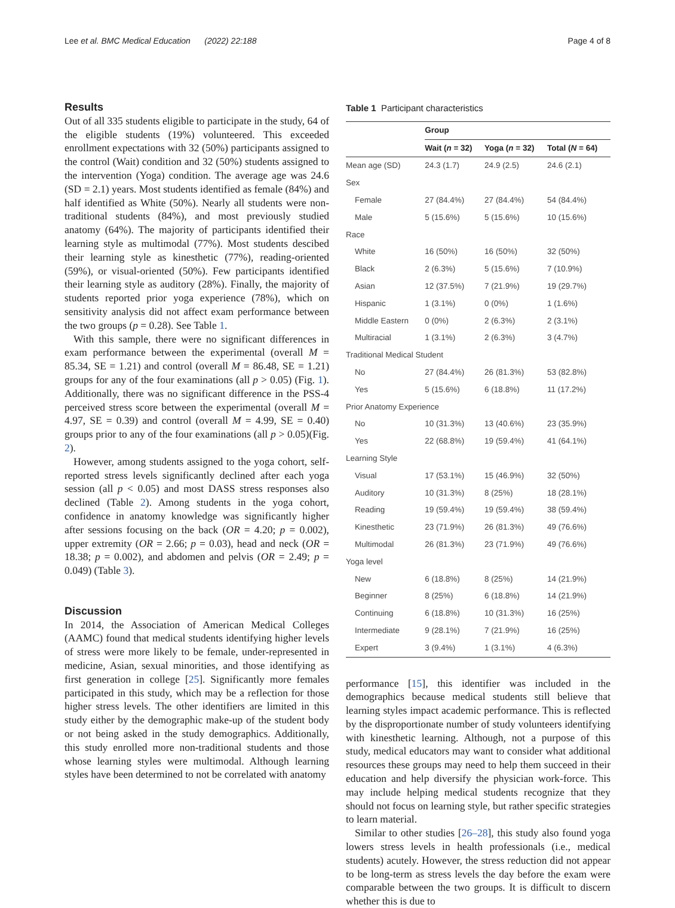Lee et al. BMC Medical Education (2022) 22:188 Page 4 of 8
Results
Out of all 335 students eligible to participate in the study, 64 of the eligible students (19%) volunteered. This exceeded enrollment expectations with 32 (50%) participants assigned to the control (Wait) condition and 32 (50%) students assigned to the intervention (Yoga) condition. The average age was 24.6 (SD = 2.1) years. Most students identified as female (84%) and half identified as White (50%). Nearly all students were non-traditional students (84%), and most previously studied anatomy (64%). The majority of participants identified their learning style as multimodal (77%). Most students descibed their learning style as kinesthetic (77%), reading-oriented (59%), or visual-oriented (50%). Few participants identified their learning style as auditory (28%). Finally, the majority of students reported prior yoga experience (78%), which on sensitivity analysis did not affect exam performance between the two groups (p = 0.28). See Table 1.
With this sample, there were no significant differences in exam performance between the experimental (overall M = 85.34, SE = 1.21) and control (overall M = 86.48, SE = 1.21) groups for any of the four examinations (all p > 0.05) (Fig. 1). Additionally, there was no significant difference in the PSS-4 perceived stress score between the experimental (overall M = 4.97, SE = 0.39) and control (overall M = 4.99, SE = 0.40) groups prior to any of the four examinations (all p > 0.05)(Fig. 2).
However, among students assigned to the yoga cohort, self-reported stress levels significantly declined after each yoga session (all p < 0.05) and most DASS stress responses also declined (Table 2). Among students in the yoga cohort, confidence in anatomy knowledge was significantly higher after sessions focusing on the back (OR = 4.20; p = 0.002), upper extremity (OR = 2.66; p = 0.03), head and neck (OR = 18.38; p = 0.002), and abdomen and pelvis (OR = 2.49; p = 0.049) (Table 3).
Discussion
In 2014, the Association of American Medical Colleges (AAMC) found that medical students identifying higher levels of stress were more likely to be female, under-represented in medicine, Asian, sexual minorities, and those identifying as first generation in college [25]. Significantly more females participated in this study, which may be a reflection for those higher stress levels. The other identifiers are limited in this study either by the demographic make-up of the student body or not being asked in the study demographics. Additionally, this study enrolled more non-traditional students and those whose learning styles were multimodal. Although learning styles have been determined to not be correlated with anatomy
Table 1 Participant characteristics
| | Group | | |
| --- | --- | --- | --- |
| | Wait ( n = 32) | Yoga ( n = 32) | Total ( N = 64) |
| Mean age (SD) | 24.3 (1.7) | 24.9 (2.5) | 24.6 (2.1) |
| Sex | | | |
| Female | 27 (84.4%) | 27 (84.4%) | 54 (84.4%) |
| Male | 5 (15.6%) | 5 (15.6%) | 10 (15.6%) |
| Race | | | |
| White | 16 (50%) | 16 (50%) | 32 (50%) |
| Black | 2 (6.3%) | 5 (15.6%) | 7 (10.9%) |
| Asian | 12 (37.5%) | 7 (21.9%) | 19 (29.7%) |
| Hispanic | 1 (3.1%) | 0 (0%) | 1 (1.6%) |
| Middle Eastern | 0 (0%) | 2 (6.3%) | 2 (3.1%) |
| Multiracial | 1 (3.1%) | 2 (6.3%) | 3 (4.7%) |
| Traditional Medical Student | | | |
| No | 27 (84.4%) | 26 (81.3%) | 53 (82.8%) |
| Yes | 5 (15.6%) | 6 (18.8%) | 11 (17.2%) |
| Prior Anatomy Experience | | | |
| No | 10 (31.3%) | 13 (40.6%) | 23 (35.9%) |
| Yes | 22 (68.8%) | 19 (59.4%) | 41 (64.1%) |
| Learning Style | | | |
| Visual | 17 (53.1%) | 15 (46.9%) | 32 (50%) |
| Auditory | 10 (31.3%) | 8 (25%) | 18 (28.1%) |
| Reading | 19 (59.4%) | 19 (59.4%) | 38 (59.4%) |
| Kinesthetic | 23 (71.9%) | 26 (81.3%) | 49 (76.6%) |
| Multimodal | 26 (81.3%) | 23 (71.9%) | 49 (76.6%) |
| Yoga level | | | |
| New | 6 (18.8%) | 8 (25%) | 14 (21.9%) |
| Beginner | 8 (25%) | 6 (18.8%) | 14 (21.9%) |
| Continuing | 6 (18.8%) | 10 (31.3%) | 16 (25%) |
| Intermediate | 9 (28.1%) | 7 (21.9%) | 16 (25%) |
| Expert | 3 (9.4%) | 1 (3.1%) | 4 (6.3%) |
performance [15], this identifier was included in the demographics because medical students still believe that learning styles impact academic performance. This is reflected by the disproportionate number of study volunteers identifying with kinesthetic learning. Although, not a purpose of this study, medical educators may want to consider what additional resources these groups may need to help them succeed in their education and help diversify the physician work-force. This may include helping medical students recognize that they should not focus on learning style, but rather specific strategies to learn material.
Similar to other studies [26–28], this study also found yoga lowers stress levels in health professionals (i.e., medical students) acutely. However, the stress reduction did not appear to be long-term as stress levels the day before the exam were comparable between the two groups. It is difficult to discern whether this is due to